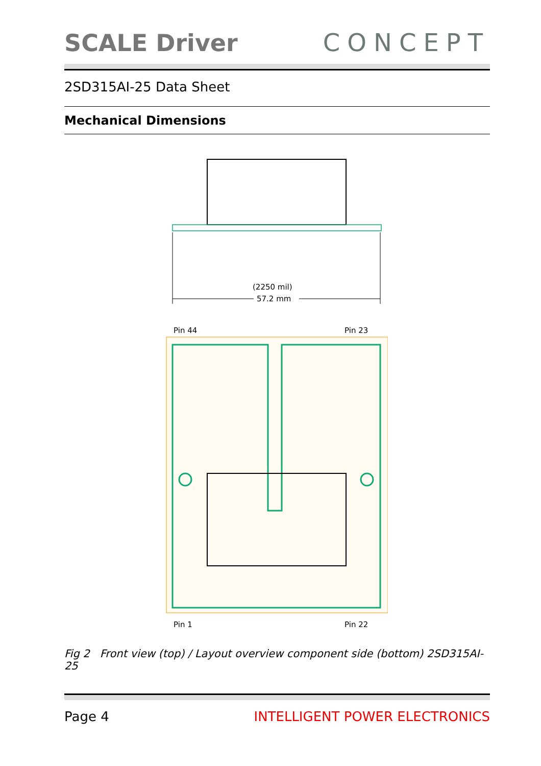SCALE Driver
CONCEPT
2SD315AI-25 Data Sheet
Mechanical Dimensions
(2250 mil)
57.2 mm
Pin 44
Pin 23
Pin 1
Pin 22
Fig 2 Front view (top) / Layout overview component side (bottom) 2SD315AI-25
Page 4 INTELLIGENT POWER ELECTRONICS